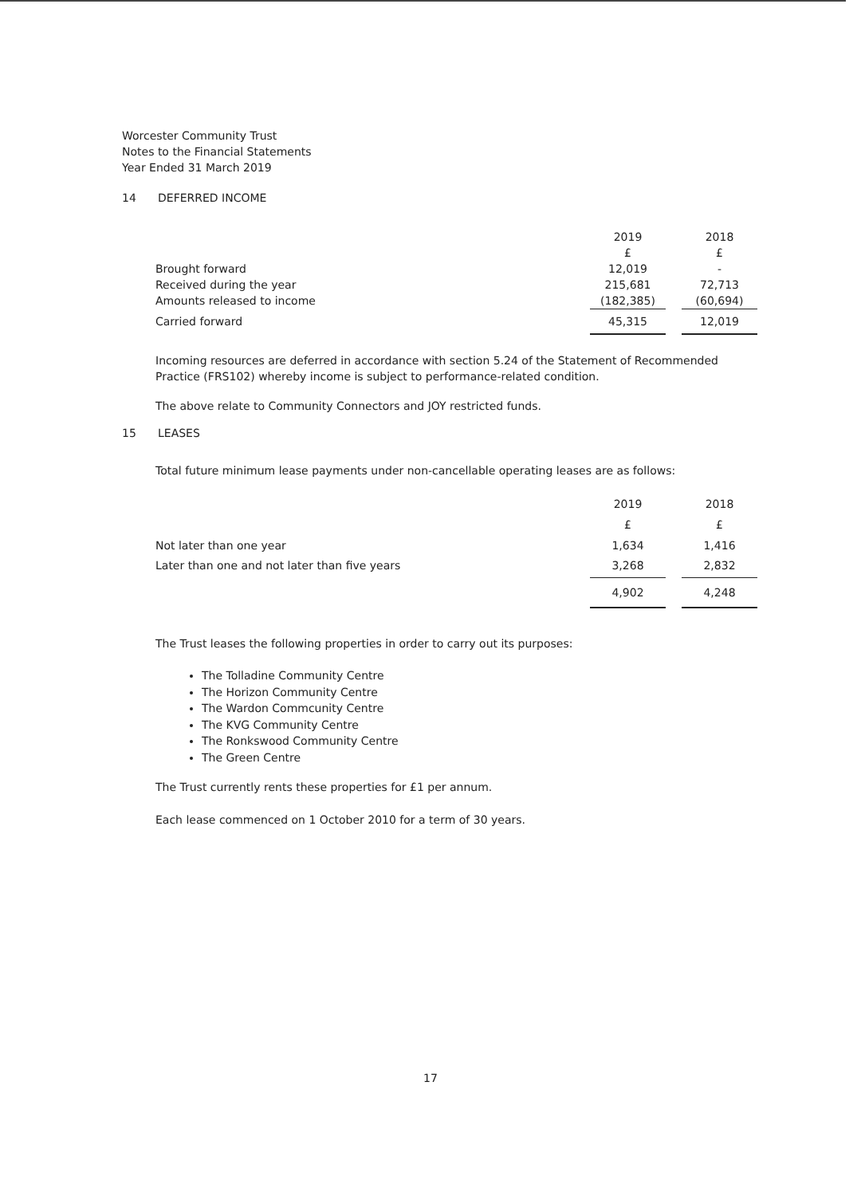Worcester Community Trust
Notes to the Financial Statements
Year Ended 31 March 2019
14 DEFERRED INCOME
| | 2019 | | 2018 |
| | £ | | £ |
| Brought forward | 12,019 | | - |
| Received during the year | 215,681 | | 72,713 |
| Amounts released to income | (182,385) | | (60,694) |
| Carried forward | 45,315 | | 12,019 |
Incoming resources are deferred in accordance with section 5.24 of the Statement of Recommended
Practice (FRS102) whereby income is subject to performance-related condition.
The above relate to Community Connectors and JOY restricted funds.
15 LEASES
Total future minimum lease payments under non-cancellable operating leases are as follows:
| | 2019 | | 2018 |
| | £ | | £ |
| Not later than one year | 1,634 | | 1,416 |
| Later than one and not later than five years | 3,268 | | 2,832 |
| | 4,902 | | 4,248 |
The Trust leases the following properties in order to carry out its purposes:
The Tolladine Community Centre
The Horizon Community Centre
The Wardon Commcunity Centre
The KVG Community Centre
The Ronkswood Community Centre
The Green Centre
The Trust currently rents these properties for £1 per annum.
Each lease commenced on 1 October 2010 for a term of 30 years.
17